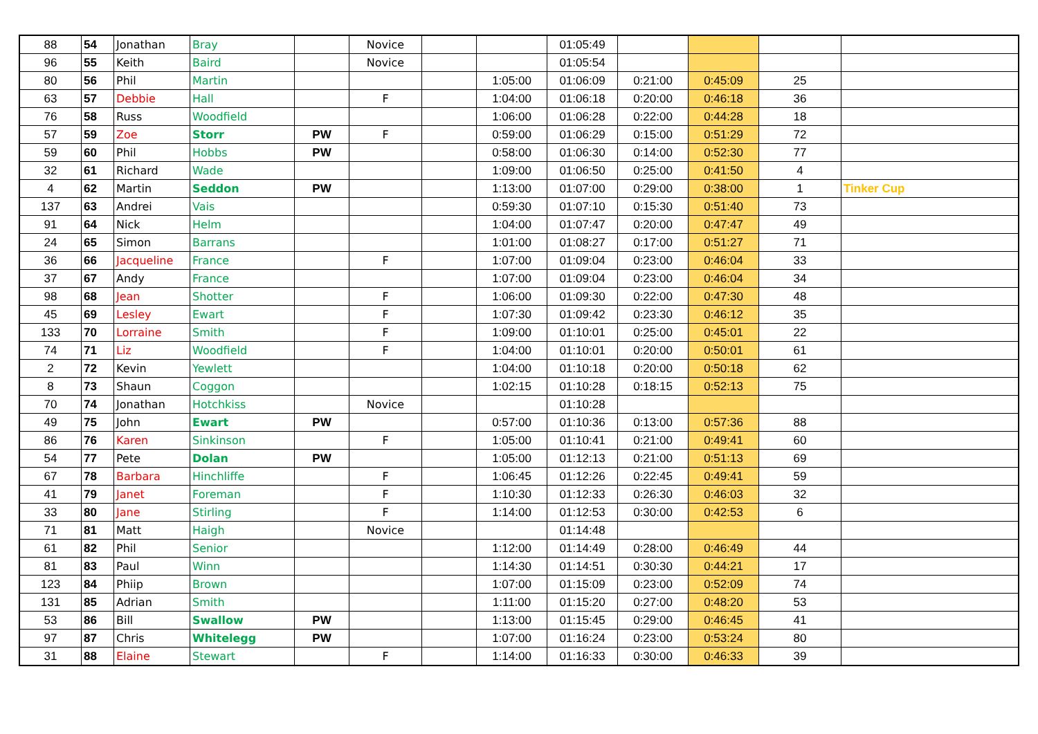| 88 | 54 | Jonathan | Bray | | Novice | | | 01:05:49 | | | | |
| 96 | 55 | Keith | Baird | | Novice | | | 01:05:54 | | | | |
| 80 | 56 | Phil | Martin | | | | 1:05:00 | 01:06:09 | 0:21:00 | 0:45:09 | 25 | |
| 63 | 57 | Debbie | Hall | | F | | 1:04:00 | 01:06:18 | 0:20:00 | 0:46:18 | 36 | |
| 76 | 58 | Russ | Woodfield | | | | 1:06:00 | 01:06:28 | 0:22:00 | 0:44:28 | 18 | |
| 57 | 59 | Zoe | Storr | PW | F | | 0:59:00 | 01:06:29 | 0:15:00 | 0:51:29 | 72 | |
| 59 | 60 | Phil | Hobbs | PW | | | 0:58:00 | 01:06:30 | 0:14:00 | 0:52:30 | 77 | |
| 32 | 61 | Richard | Wade | | | | 1:09:00 | 01:06:50 | 0:25:00 | 0:41:50 | 4 | |
| 4 | 62 | Martin | Seddon | PW | | | 1:13:00 | 01:07:00 | 0:29:00 | 0:38:00 | 1 | Tinker Cup |
| 137 | 63 | Andrei | Vais | | | | 0:59:30 | 01:07:10 | 0:15:30 | 0:51:40 | 73 | |
| 91 | 64 | Nick | Helm | | | | 1:04:00 | 01:07:47 | 0:20:00 | 0:47:47 | 49 | |
| 24 | 65 | Simon | Barrans | | | | 1:01:00 | 01:08:27 | 0:17:00 | 0:51:27 | 71 | |
| 36 | 66 | Jacqueline | France | | F | | 1:07:00 | 01:09:04 | 0:23:00 | 0:46:04 | 33 | |
| 37 | 67 | Andy | France | | | | 1:07:00 | 01:09:04 | 0:23:00 | 0:46:04 | 34 | |
| 98 | 68 | Jean | Shotter | | F | | 1:06:00 | 01:09:30 | 0:22:00 | 0:47:30 | 48 | |
| 45 | 69 | Lesley | Ewart | | F | | 1:07:30 | 01:09:42 | 0:23:30 | 0:46:12 | 35 | |
| 133 | 70 | Lorraine | Smith | | F | | 1:09:00 | 01:10:01 | 0:25:00 | 0:45:01 | 22 | |
| 74 | 71 | Liz | Woodfield | | F | | 1:04:00 | 01:10:01 | 0:20:00 | 0:50:01 | 61 | |
| 2 | 72 | Kevin | Yewlett | | | | 1:04:00 | 01:10:18 | 0:20:00 | 0:50:18 | 62 | |
| 8 | 73 | Shaun | Coggon | | | | 1:02:15 | 01:10:28 | 0:18:15 | 0:52:13 | 75 | |
| 70 | 74 | Jonathan | Hotchkiss | | Novice | | | 01:10:28 | | | | |
| 49 | 75 | John | Ewart | PW | | | 0:57:00 | 01:10:36 | 0:13:00 | 0:57:36 | 88 | |
| 86 | 76 | Karen | Sinkinson | | F | | 1:05:00 | 01:10:41 | 0:21:00 | 0:49:41 | 60 | |
| 54 | 77 | Pete | Dolan | PW | | | 1:05:00 | 01:12:13 | 0:21:00 | 0:51:13 | 69 | |
| 67 | 78 | Barbara | Hinchliffe | | F | | 1:06:45 | 01:12:26 | 0:22:45 | 0:49:41 | 59 | |
| 41 | 79 | Janet | Foreman | | F | | 1:10:30 | 01:12:33 | 0:26:30 | 0:46:03 | 32 | |
| 33 | 80 | Jane | Stirling | | F | | 1:14:00 | 01:12:53 | 0:30:00 | 0:42:53 | 6 | |
| 71 | 81 | Matt | Haigh | | Novice | | | 01:14:48 | | | | |
| 61 | 82 | Phil | Senior | | | | 1:12:00 | 01:14:49 | 0:28:00 | 0:46:49 | 44 | |
| 81 | 83 | Paul | Winn | | | | 1:14:30 | 01:14:51 | 0:30:30 | 0:44:21 | 17 | |
| 123 | 84 | Phiip | Brown | | | | 1:07:00 | 01:15:09 | 0:23:00 | 0:52:09 | 74 | |
| 131 | 85 | Adrian | Smith | | | | 1:11:00 | 01:15:20 | 0:27:00 | 0:48:20 | 53 | |
| 53 | 86 | Bill | Swallow | PW | | | 1:13:00 | 01:15:45 | 0:29:00 | 0:46:45 | 41 | |
| 97 | 87 | Chris | Whitelegg | PW | | | 1:07:00 | 01:16:24 | 0:23:00 | 0:53:24 | 80 | |
| 31 | 88 | Elaine | Stewart | | F | | 1:14:00 | 01:16:33 | 0:30:00 | 0:46:33 | 39 | |